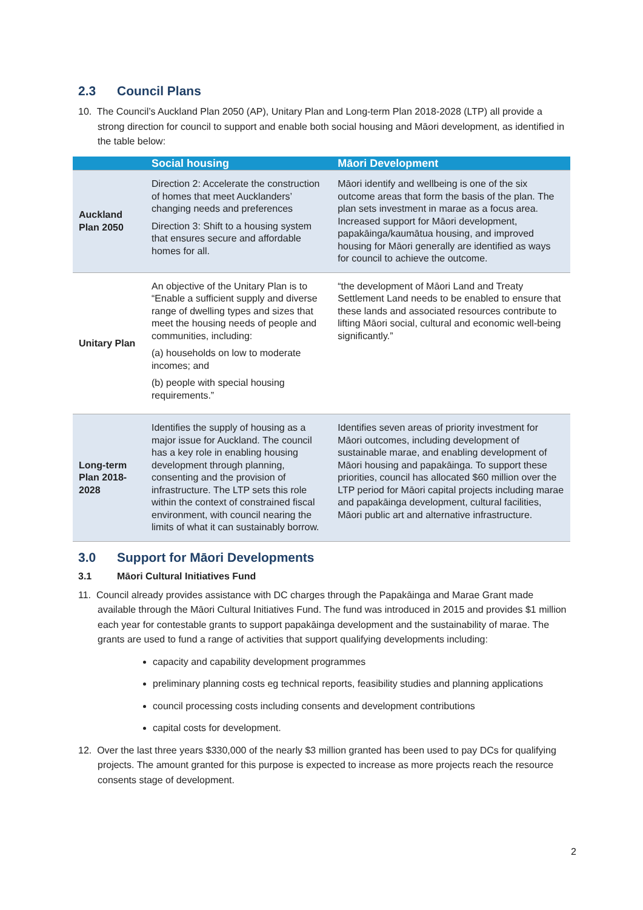2.3 Council Plans
10. The Council’s Auckland Plan 2050 (AP), Unitary Plan and Long-term Plan 2018-2028 (LTP) all provide a strong direction for council to support and enable both social housing and Māori development, as identified in the table below:
| | Social housing | Māori Development |
| --- | --- | --- |
| Auckland Plan 2050 | Direction 2: Accelerate the construction of homes that meet Aucklanders’ changing needs and preferences Direction 3: Shift to a housing system that ensures secure and affordable homes for all. | Māori identify and wellbeing is one of the six outcome areas that form the basis of the plan. The plan sets investment in marae as a focus area. Increased support for Māori development, papakāinga/kaumātua housing, and improved housing for Māori generally are identified as ways for council to achieve the outcome. |
| Unitary Plan | An objective of the Unitary Plan is to “Enable a sufficient supply and diverse range of dwelling types and sizes that meet the housing needs of people and communities, including: (a) households on low to moderate incomes; and (b) people with special housing requirements.” | “the development of Māori Land and Treaty Settlement Land needs to be enabled to ensure that these lands and associated resources contribute to lifting Māori social, cultural and economic well-being significantly.” |
| Long-term Plan 2018-2028 | Identifies the supply of housing as a major issue for Auckland. The council has a key role in enabling housing development through planning, consenting and the provision of infrastructure. The LTP sets this role within the context of constrained fiscal environment, with council nearing the limits of what it can sustainably borrow. | Identifies seven areas of priority investment for Māori outcomes, including development of sustainable marae, and enabling development of Māori housing and papakāinga. To support these priorities, council has allocated $60 million over the LTP period for Māori capital projects including marae and papakāinga development, cultural facilities, Māori public art and alternative infrastructure. |
3.0 Support for Māori Developments
3.1 Māori Cultural Initiatives Fund
11. Council already provides assistance with DC charges through the Papakāinga and Marae Grant made available through the Māori Cultural Initiatives Fund. The fund was introduced in 2015 and provides $1 million each year for contestable grants to support papakāinga development and the sustainability of marae. The grants are used to fund a range of activities that support qualifying developments including:
capacity and capability development programmes
preliminary planning costs eg technical reports, feasibility studies and planning applications
council processing costs including consents and development contributions
capital costs for development.
12. Over the last three years $330,000 of the nearly $3 million granted has been used to pay DCs for qualifying projects. The amount granted for this purpose is expected to increase as more projects reach the resource consents stage of development.
2